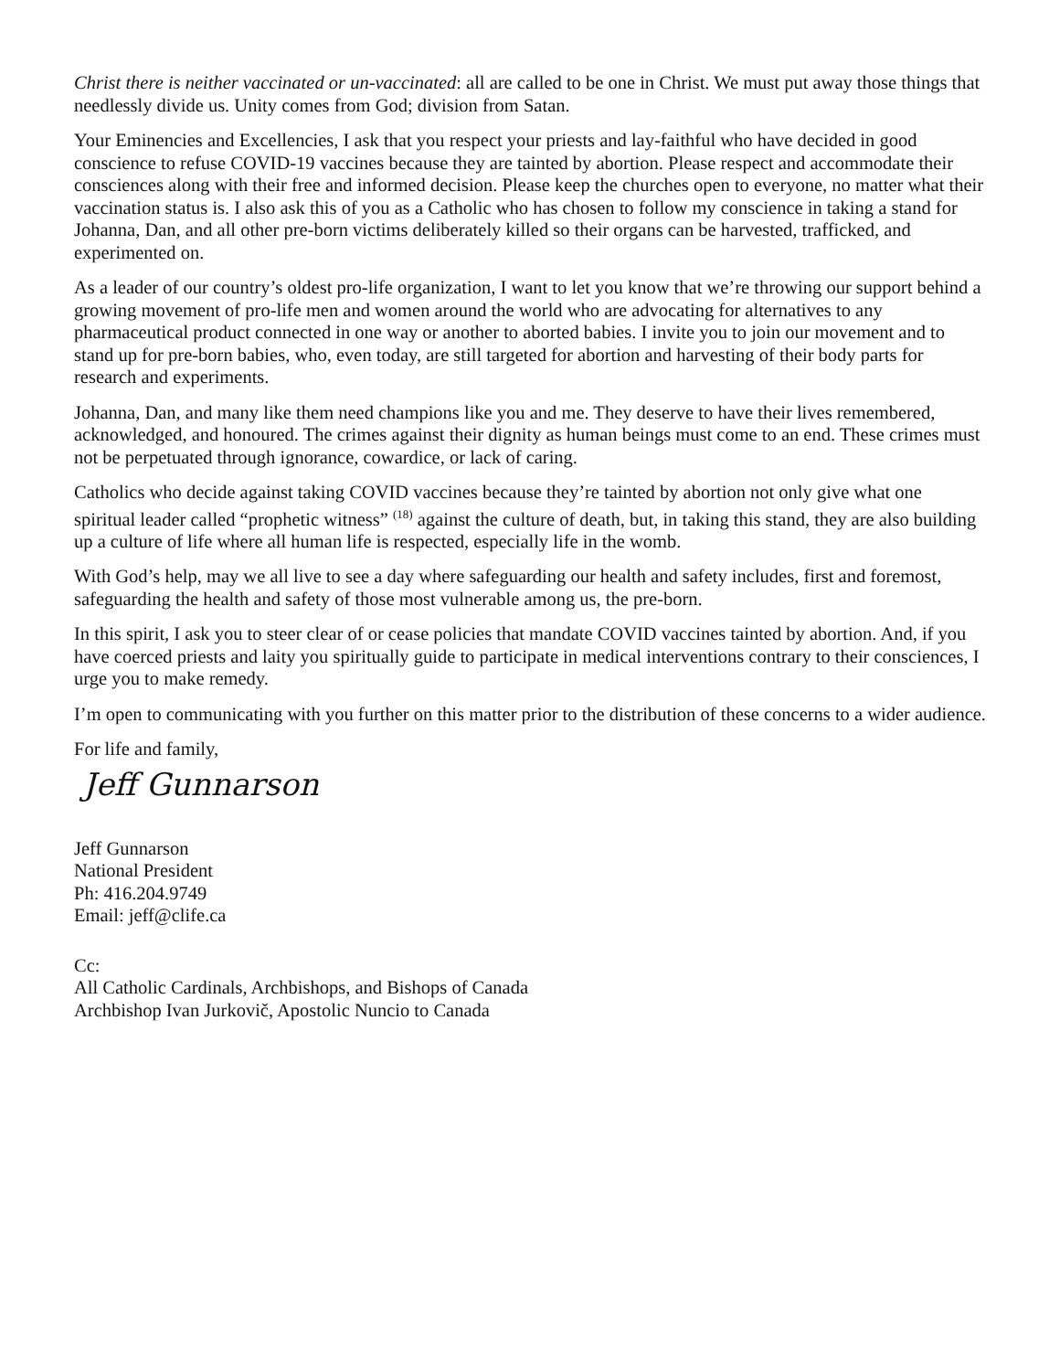Christ there is neither vaccinated or un-vaccinated: all are called to be one in Christ. We must put away those things that needlessly divide us. Unity comes from God; division from Satan.
Your Eminencies and Excellencies, I ask that you respect your priests and lay-faithful who have decided in good conscience to refuse COVID-19 vaccines because they are tainted by abortion. Please respect and accommodate their consciences along with their free and informed decision. Please keep the churches open to everyone, no matter what their vaccination status is. I also ask this of you as a Catholic who has chosen to follow my conscience in taking a stand for Johanna, Dan, and all other pre-born victims deliberately killed so their organs can be harvested, trafficked, and experimented on.
As a leader of our country’s oldest pro-life organization, I want to let you know that we’re throwing our support behind a growing movement of pro-life men and women around the world who are advocating for alternatives to any pharmaceutical product connected in one way or another to aborted babies. I invite you to join our movement and to stand up for pre-born babies, who, even today, are still targeted for abortion and harvesting of their body parts for research and experiments.
Johanna, Dan, and many like them need champions like you and me. They deserve to have their lives remembered, acknowledged, and honoured. The crimes against their dignity as human beings must come to an end. These crimes must not be perpetuated through ignorance, cowardice, or lack of caring.
Catholics who decide against taking COVID vaccines because they’re tainted by abortion not only give what one spiritual leader called “prophetic witness” <sup>(18)</sup> against the culture of death, but, in taking this stand, they are also building up a culture of life where all human life is respected, especially life in the womb.
With God’s help, may we all live to see a day where safeguarding our health and safety includes, first and foremost, safeguarding the health and safety of those most vulnerable among us, the pre-born.
In this spirit, I ask you to steer clear of or cease policies that mandate COVID vaccines tainted by abortion. And, if you have coerced priests and laity you spiritually guide to participate in medical interventions contrary to their consciences, I urge you to make remedy.
I’m open to communicating with you further on this matter prior to the distribution of these concerns to a wider audience.
For life and family,
Jeff Gunnarson
Jeff Gunnarson
National President
Ph: 416.204.9749
Email: jeff@clife.ca
Cc:
All Catholic Cardinals, Archbishops, and Bishops of Canada
Archbishop Ivan Jurkovič, Apostolic Nuncio to Canada